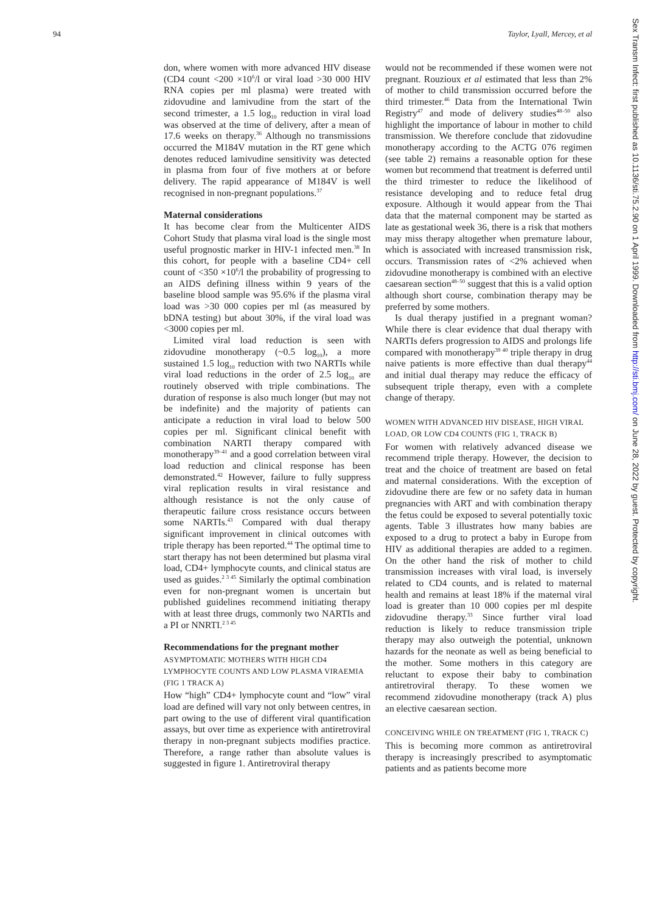94 Taylor, Lyall, Mercey, et al
Sex Transm Infect: first published as 10.1136/sti.75.2.90 on 1 April 1999. Downloaded from http://sti.bmj.com/ on June 28, 2022 by guest. Protected by copyright.
don, where women with more advanced HIV disease (CD4 count <200 ×10<sup>6</sup>/l or viral load >30 000 HIV RNA copies per ml plasma) were treated with zidovudine and lamivudine from the start of the second trimester, a 1.5 log<sub>10</sub> reduction in viral load was observed at the time of delivery, after a mean of 17.6 weeks on therapy.<sup>36</sup> Although no transmissions occurred the M184V mutation in the RT gene which denotes reduced lamivudine sensitivity was detected in plasma from four of five mothers at or before delivery. The rapid appearance of M184V is well recognised in non-pregnant populations.<sup>37</sup>
Maternal considerations
It has become clear from the Multicenter AIDS Cohort Study that plasma viral load is the single most useful prognostic marker in HIV-1 infected men.<sup>38</sup> In this cohort, for people with a baseline CD4+ cell count of <350 ×10<sup>6</sup>/l the probability of progressing to an AIDS defining illness within 9 years of the baseline blood sample was 95.6% if the plasma viral load was >30 000 copies per ml (as measured by bDNA testing) but about 30%, if the viral load was <3000 copies per ml.
Limited viral load reduction is seen with zidovudine monotherapy (~0.5 log<sub>10</sub>), a more sustained 1.5 log<sub>10</sub> reduction with two NARTIs while viral load reductions in the order of 2.5 log<sub>10</sub> are routinely observed with triple combinations. The duration of response is also much longer (but may not be indefinite) and the majority of patients can anticipate a reduction in viral load to below 500 copies per ml. Significant clinical benefit with combination NARTI therapy compared with monotherapy<sup>39–41</sup> and a good correlation between viral load reduction and clinical response has been demonstrated.<sup>42</sup> However, failure to fully suppress viral replication results in viral resistance and although resistance is not the only cause of therapeutic failure cross resistance occurs between some NARTIs.<sup>43</sup> Compared with dual therapy significant improvement in clinical outcomes with triple therapy has been reported.<sup>44</sup> The optimal time to start therapy has not been determined but plasma viral load, CD4+ lymphocyte counts, and clinical status are used as guides.<sup>2 3 45</sup> Similarly the optimal combination even for non-pregnant women is uncertain but published guidelines recommend initiating therapy with at least three drugs, commonly two NARTIs and a PI or NNRTI.<sup>2 3 45</sup>
Recommendations for the pregnant mother
ASYMPTOMATIC MOTHERS WITH HIGH CD4 LYMPHOCYTE COUNTS AND LOW PLASMA VIRAEMIA (FIG 1 TRACK A)
How “high” CD4+ lymphocyte count and “low” viral load are defined will vary not only between centres, in part owing to the use of different viral quantification assays, but over time as experience with antiretroviral therapy in non-pregnant subjects modifies practice. Therefore, a range rather than absolute values is suggested in figure 1. Antiretroviral therapy
would not be recommended if these women were not pregnant. Rouzioux et al estimated that less than 2% of mother to child transmission occurred before the third trimester.<sup>46</sup> Data from the International Twin Registry<sup>47</sup> and mode of delivery studies<sup>48–50</sup> also highlight the importance of labour in mother to child transmission. We therefore conclude that zidovudine monotherapy according to the ACTG 076 regimen (see table 2) remains a reasonable option for these women but recommend that treatment is deferred until the third trimester to reduce the likelihood of resistance developing and to reduce fetal drug exposure. Although it would appear from the Thai data that the maternal component may be started as late as gestational week 36, there is a risk that mothers may miss therapy altogether when premature labour, which is associated with increased transmission risk, occurs. Transmission rates of <2% achieved when zidovudine monotherapy is combined with an elective caesarean section<sup>48–50</sup> suggest that this is a valid option although short course, combination therapy may be preferred by some mothers.
Is dual therapy justified in a pregnant woman? While there is clear evidence that dual therapy with NARTIs defers progression to AIDS and prolongs life compared with monotherapy<sup>39 40</sup> triple therapy in drug naive patients is more effective than dual therapy<sup>44</sup> and initial dual therapy may reduce the efficacy of subsequent triple therapy, even with a complete change of therapy.
WOMEN WITH ADVANCED HIV DISEASE, HIGH VIRAL LOAD, OR LOW CD4 COUNTS (FIG 1, TRACK B)
For women with relatively advanced disease we recommend triple therapy. However, the decision to treat and the choice of treatment are based on fetal and maternal considerations. With the exception of zidovudine there are few or no safety data in human pregnancies with ART and with combination therapy the fetus could be exposed to several potentially toxic agents. Table 3 illustrates how many babies are exposed to a drug to protect a baby in Europe from HIV as additional therapies are added to a regimen. On the other hand the risk of mother to child transmission increases with viral load, is inversely related to CD4 counts, and is related to maternal health and remains at least 18% if the maternal viral load is greater than 10 000 copies per ml despite zidovudine therapy.<sup>33</sup> Since further viral load reduction is likely to reduce transmission triple therapy may also outweigh the potential, unknown hazards for the neonate as well as being beneficial to the mother. Some mothers in this category are reluctant to expose their baby to combination antiretroviral therapy. To these women we recommend zidovudine monotherapy (track A) plus an elective caesarean section.
CONCEIVING WHILE ON TREATMENT (FIG 1, TRACK C)
This is becoming more common as antiretroviral therapy is increasingly prescribed to asymptomatic patients and as patients become more